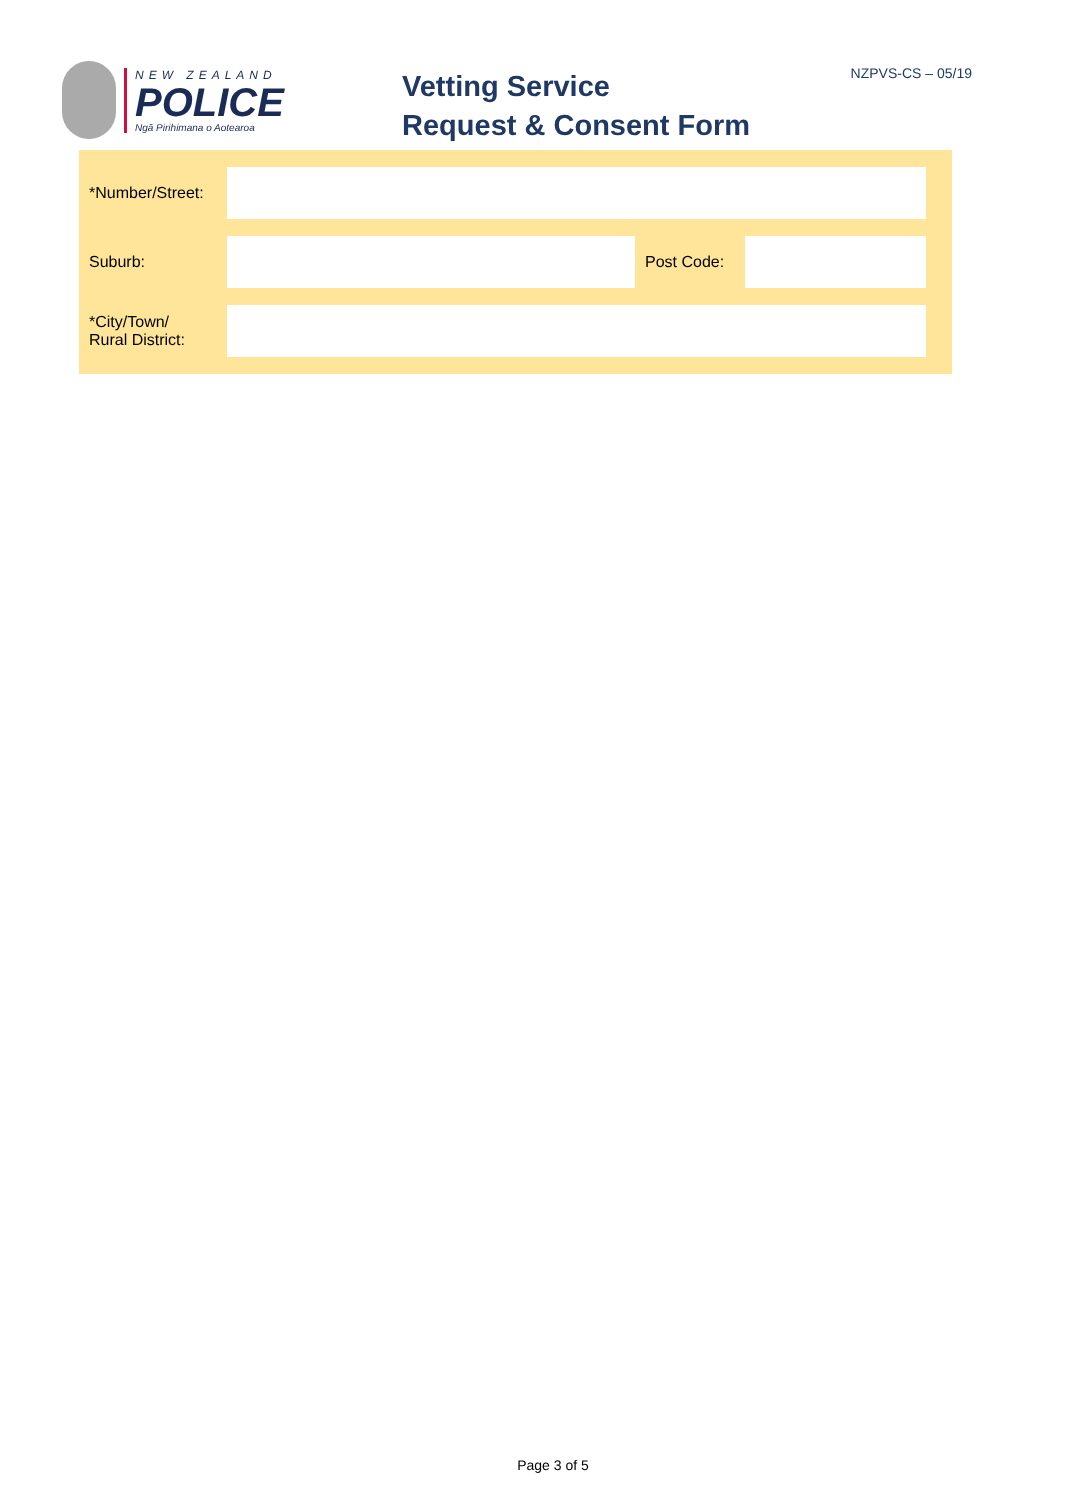NEW ZEALAND
POLICE
Ngā Pirihimana o Aotearoa
Vetting Service
Request & Consent Form
NZPVS-CS – 05/19
| *Number/Street: | | | |
| Suburb: | | Post Code: | |
| *City/Town/ Rural District: | | | |
Page 3 of 5